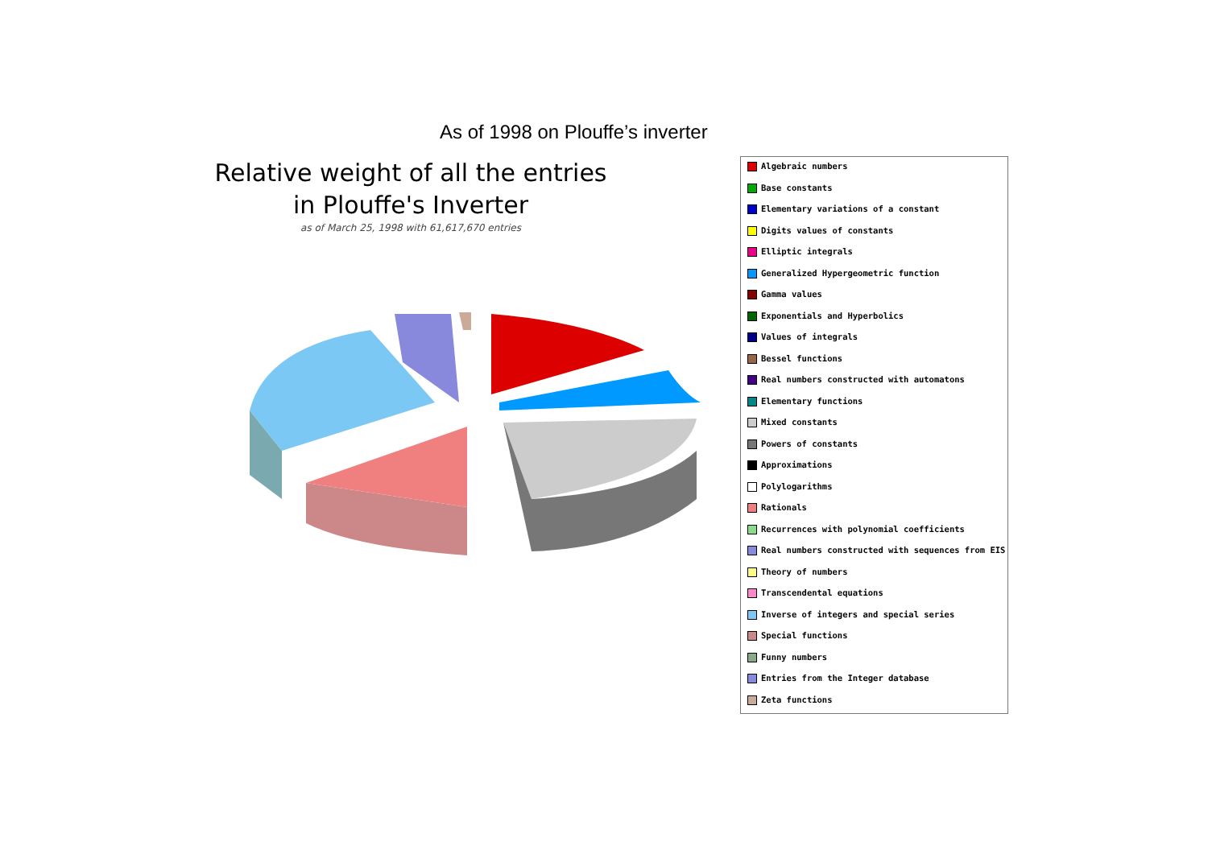As of 1998 on Plouffe’s inverter
Relative weight of all the entries
in Plouffe's Inverter
as of March 25, 1998 with 61,617,670 entries
Algebraic numbers
Base constants
Elementary variations of a constant
Digits values of constants
Elliptic integrals
Generalized Hypergeometric function
Gamma values
Exponentials and Hyperbolics
Values of integrals
Bessel functions
Real numbers constructed with automatons
Elementary functions
Mixed constants
Powers of constants
Approximations
Polylogarithms
Rationals
Recurrences with polynomial coefficients
Real numbers constructed with sequences from EIS
Theory of numbers
Transcendental equations
Inverse of integers and special series
Special functions
Funny numbers
Entries from the Integer database
Zeta functions